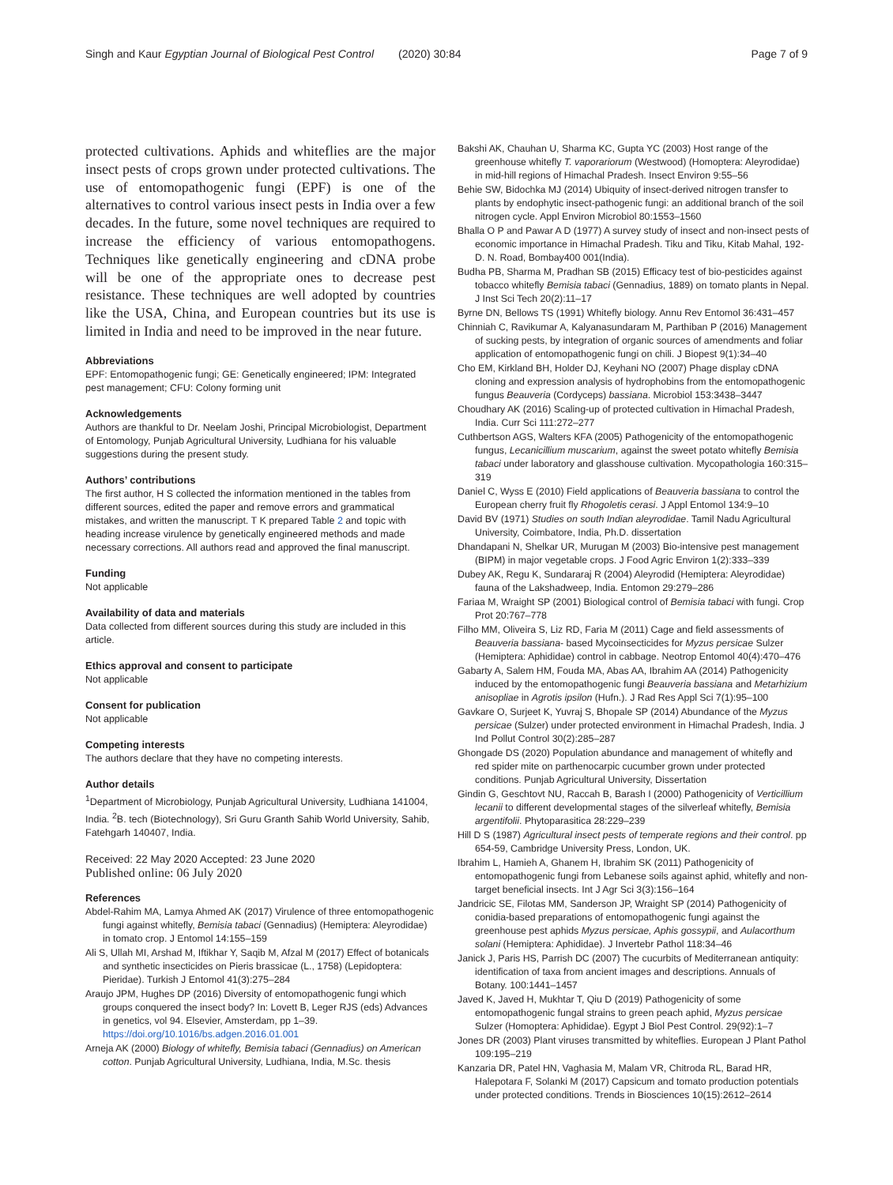Singh and Kaur Egyptian Journal of Biological Pest Control (2020) 30:84
Page 7 of 9
protected cultivations. Aphids and whiteflies are the major insect pests of crops grown under protected cultivations. The use of entomopathogenic fungi (EPF) is one of the alternatives to control various insect pests in India over a few decades. In the future, some novel techniques are required to increase the efficiency of various entomopathogens. Techniques like genetically engineering and cDNA probe will be one of the appropriate ones to decrease pest resistance. These techniques are well adopted by countries like the USA, China, and European countries but its use is limited in India and need to be improved in the near future.
Abbreviations
EPF: Entomopathogenic fungi; GE: Genetically engineered; IPM: Integrated pest management; CFU: Colony forming unit
Acknowledgements
Authors are thankful to Dr. Neelam Joshi, Principal Microbiologist, Department of Entomology, Punjab Agricultural University, Ludhiana for his valuable suggestions during the present study.
Authors’ contributions
The first author, H S collected the information mentioned in the tables from different sources, edited the paper and remove errors and grammatical mistakes, and written the manuscript. T K prepared Table 2 and topic with heading increase virulence by genetically engineered methods and made necessary corrections. All authors read and approved the final manuscript.
Funding
Not applicable
Availability of data and materials
Data collected from different sources during this study are included in this article.
Ethics approval and consent to participate
Not applicable
Consent for publication
Not applicable
Competing interests
The authors declare that they have no competing interests.
Author details
<sup>1</sup> Department of Microbiology, Punjab Agricultural University, Ludhiana 141004, India. <sup>2</sup>B. tech (Biotechnology), Sri Guru Granth Sahib World University, Sahib, Fatehgarh 140407, India.
Received: 22 May 2020 Accepted: 23 June 2020
Published online: 06 July 2020
References
Abdel-Rahim MA, Lamya Ahmed AK (2017) Virulence of three entomopathogenic fungi against whitefly, Bemisia tabaci (Gennadius) (Hemiptera: Aleyrodidae) in tomato crop. J Entomol 14:155–159
Ali S, Ullah MI, Arshad M, Iftikhar Y, Saqib M, Afzal M (2017) Effect of botanicals and synthetic insecticides on Pieris brassicae (L., 1758) (Lepidoptera: Pieridae). Turkish J Entomol 41(3):275–284
Araujo JPM, Hughes DP (2016) Diversity of entomopathogenic fungi which groups conquered the insect body? In: Lovett B, Leger RJS (eds) Advances in genetics, vol 94. Elsevier, Amsterdam, pp 1–39. https://doi.org/10.1016/bs.adgen.2016.01.001
Arneja AK (2000) Biology of whitefly, Bemisia tabaci (Gennadius) on American cotton. Punjab Agricultural University, Ludhiana, India, M.Sc. thesis
Bakshi AK, Chauhan U, Sharma KC, Gupta YC (2003) Host range of the greenhouse whitefly T. vaporariorum (Westwood) (Homoptera: Aleyrodidae) in mid-hill regions of Himachal Pradesh. Insect Environ 9:55–56
Behie SW, Bidochka MJ (2014) Ubiquity of insect-derived nitrogen transfer to plants by endophytic insect-pathogenic fungi: an additional branch of the soil nitrogen cycle. Appl Environ Microbiol 80:1553–1560
Bhalla O P and Pawar A D (1977) A survey study of insect and non-insect pests of economic importance in Himachal Pradesh. Tiku and Tiku, Kitab Mahal, 192-D. N. Road, Bombay400 001(India).
Budha PB, Sharma M, Pradhan SB (2015) Efficacy test of bio-pesticides against tobacco whitefly Bemisia tabaci (Gennadius, 1889) on tomato plants in Nepal. J Inst Sci Tech 20(2):11–17
Byrne DN, Bellows TS (1991) Whitefly biology. Annu Rev Entomol 36:431–457
Chinniah C, Ravikumar A, Kalyanasundaram M, Parthiban P (2016) Management of sucking pests, by integration of organic sources of amendments and foliar application of entomopathogenic fungi on chili. J Biopest 9(1):34–40
Cho EM, Kirkland BH, Holder DJ, Keyhani NO (2007) Phage display cDNA cloning and expression analysis of hydrophobins from the entomopathogenic fungus Beauveria (Cordyceps) bassiana. Microbiol 153:3438–3447
Choudhary AK (2016) Scaling-up of protected cultivation in Himachal Pradesh, India. Curr Sci 111:272–277
Cuthbertson AGS, Walters KFA (2005) Pathogenicity of the entomopathogenic fungus, Lecanicillium muscarium, against the sweet potato whitefly Bemisia tabaci under laboratory and glasshouse cultivation. Mycopathologia 160:315–319
Daniel C, Wyss E (2010) Field applications of Beauveria bassiana to control the European cherry fruit fly Rhogoletis cerasi. J Appl Entomol 134:9–10
David BV (1971) Studies on south Indian aleyrodidae. Tamil Nadu Agricultural University, Coimbatore, India, Ph.D. dissertation
Dhandapani N, Shelkar UR, Murugan M (2003) Bio-intensive pest management (BIPM) in major vegetable crops. J Food Agric Environ 1(2):333–339
Dubey AK, Regu K, Sundararaj R (2004) Aleyrodid (Hemiptera: Aleyrodidae) fauna of the Lakshadweep, India. Entomon 29:279–286
Fariaa M, Wraight SP (2001) Biological control of Bemisia tabaci with fungi. Crop Prot 20:767–778
Filho MM, Oliveira S, Liz RD, Faria M (2011) Cage and field assessments of Beauveria bassiana- based Mycoinsecticides for Myzus persicae Sulzer (Hemiptera: Aphididae) control in cabbage. Neotrop Entomol 40(4):470–476
Gabarty A, Salem HM, Fouda MA, Abas AA, Ibrahim AA (2014) Pathogenicity induced by the entomopathogenic fungi Beauveria bassiana and Metarhizium anisopliae in Agrotis ipsilon (Hufn.). J Rad Res Appl Sci 7(1):95–100
Gavkare O, Surjeet K, Yuvraj S, Bhopale SP (2014) Abundance of the Myzus persicae (Sulzer) under protected environment in Himachal Pradesh, India. J Ind Pollut Control 30(2):285–287
Ghongade DS (2020) Population abundance and management of whitefly and red spider mite on parthenocarpic cucumber grown under protected conditions. Punjab Agricultural University, Dissertation
Gindin G, Geschtovt NU, Raccah B, Barash I (2000) Pathogenicity of Verticillium lecanii to different developmental stages of the silverleaf whitefly, Bemisia argentifolii. Phytoparasitica 28:229–239
Hill D S (1987) Agricultural insect pests of temperate regions and their control. pp 654-59, Cambridge University Press, London, UK.
Ibrahim L, Hamieh A, Ghanem H, Ibrahim SK (2011) Pathogenicity of entomopathogenic fungi from Lebanese soils against aphid, whitefly and non-target beneficial insects. Int J Agr Sci 3(3):156–164
Jandricic SE, Filotas MM, Sanderson JP, Wraight SP (2014) Pathogenicity of conidia-based preparations of entomopathogenic fungi against the greenhouse pest aphids Myzus persicae, Aphis gossypii, and Aulacorthum solani (Hemiptera: Aphididae). J Invertebr Pathol 118:34–46
Janick J, Paris HS, Parrish DC (2007) The cucurbits of Mediterranean antiquity: identification of taxa from ancient images and descriptions. Annuals of Botany. 100:1441–1457
Javed K, Javed H, Mukhtar T, Qiu D (2019) Pathogenicity of some entomopathogenic fungal strains to green peach aphid, Myzus persicae Sulzer (Homoptera: Aphididae). Egypt J Biol Pest Control. 29(92):1–7
Jones DR (2003) Plant viruses transmitted by whiteflies. European J Plant Pathol 109:195–219
Kanzaria DR, Patel HN, Vaghasia M, Malam VR, Chitroda RL, Barad HR, Halepotara F, Solanki M (2017) Capsicum and tomato production potentials under protected conditions. Trends in Biosciences 10(15):2612–2614